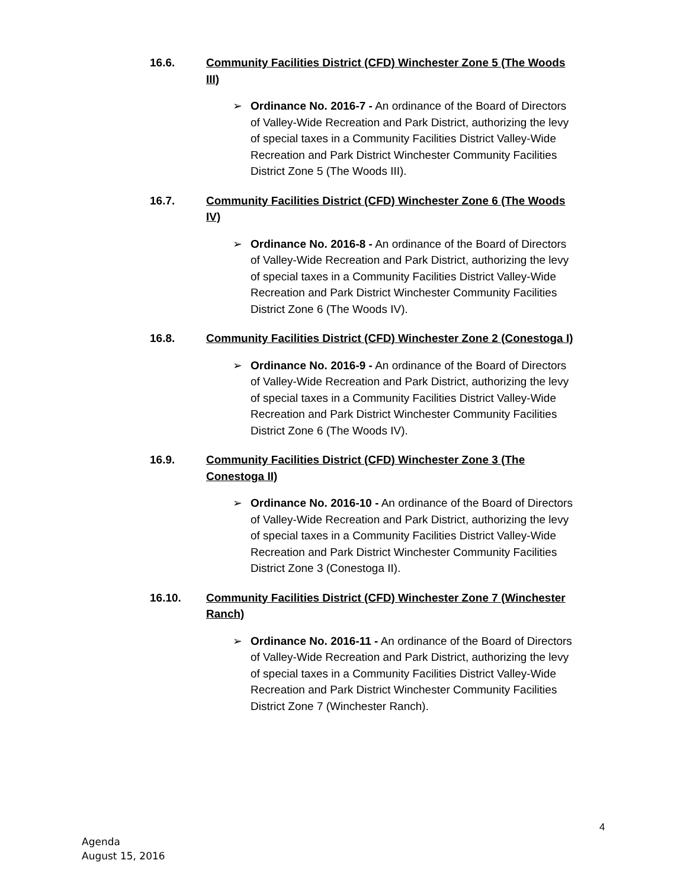16.6. Community Facilities District (CFD) Winchester Zone 5 (The Woods III)
➢ Ordinance No. 2016-7 - An ordinance of the Board of Directors of Valley-Wide Recreation and Park District, authorizing the levy of special taxes in a Community Facilities District Valley-Wide Recreation and Park District Winchester Community Facilities District Zone 5 (The Woods III).
16.7. Community Facilities District (CFD) Winchester Zone 6 (The Woods IV)
➢ Ordinance No. 2016-8 - An ordinance of the Board of Directors of Valley-Wide Recreation and Park District, authorizing the levy of special taxes in a Community Facilities District Valley-Wide Recreation and Park District Winchester Community Facilities District Zone 6 (The Woods IV).
16.8. Community Facilities District (CFD) Winchester Zone 2 (Conestoga I)
➢ Ordinance No. 2016-9 - An ordinance of the Board of Directors of Valley-Wide Recreation and Park District, authorizing the levy of special taxes in a Community Facilities District Valley-Wide Recreation and Park District Winchester Community Facilities District Zone 6 (The Woods IV).
16.9. Community Facilities District (CFD) Winchester Zone 3 (The Conestoga II)
➢ Ordinance No. 2016-10 - An ordinance of the Board of Directors of Valley-Wide Recreation and Park District, authorizing the levy of special taxes in a Community Facilities District Valley-Wide Recreation and Park District Winchester Community Facilities District Zone 3 (Conestoga II).
16.10. Community Facilities District (CFD) Winchester Zone 7 (Winchester Ranch)
➢ Ordinance No. 2016-11 - An ordinance of the Board of Directors of Valley-Wide Recreation and Park District, authorizing the levy of special taxes in a Community Facilities District Valley-Wide Recreation and Park District Winchester Community Facilities District Zone 7 (Winchester Ranch).
4
Agenda
August 15, 2016